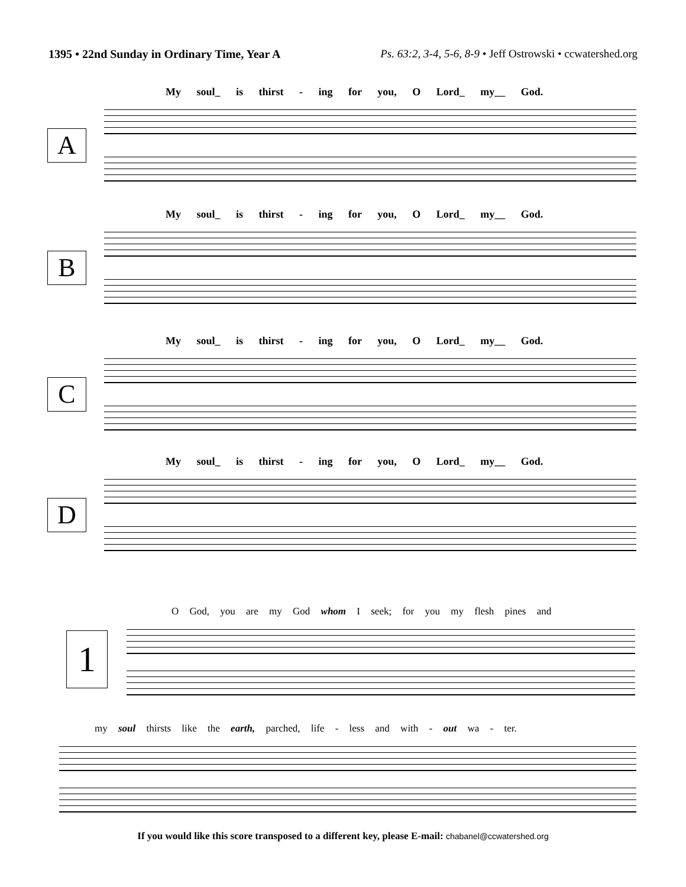1395 • 22nd Sunday in Ordinary Time, Year A Ps. 63:2, 3-4, 5-6, 8-9 • Jeff Ostrowski • ccwatershed.org
My soul_ is thirst - ing for you, O Lord_ my__ God.
A
My soul_ is thirst - ing for you, O Lord_ my__ God.
B
My soul_ is thirst - ing for you, O Lord_ my__ God.
C
My soul_ is thirst - ing for you, O Lord_ my__ God.
D
O God, you are my God whom I seek; for you my flesh pines and
1
my soul thirsts like the earth, parched, life - less and with - out wa - ter.
If you would like this score transposed to a different key, please E-mail: chabanel@ccwatershed.org